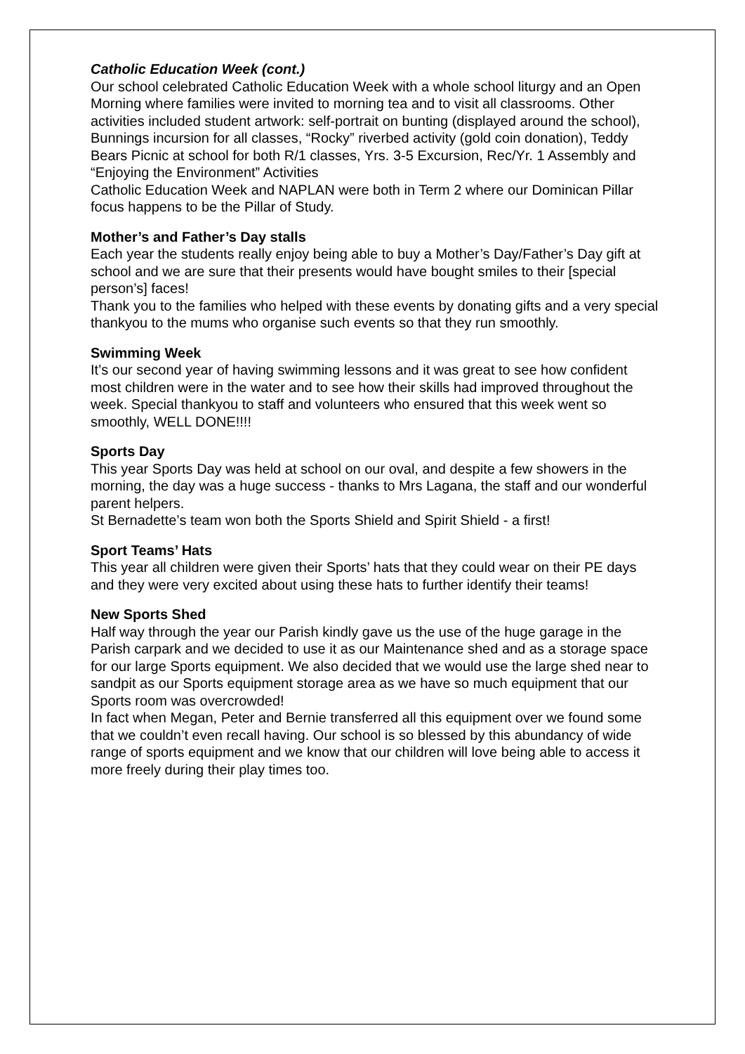Catholic Education Week (cont.)
Our school celebrated Catholic Education Week with a whole school liturgy and an Open Morning where families were invited to morning tea and to visit all classrooms. Other activities included student artwork: self-portrait on bunting (displayed around the school), Bunnings incursion for all classes, “Rocky” riverbed activity (gold coin donation), Teddy Bears Picnic at school for both R/1 classes, Yrs. 3-5 Excursion, Rec/Yr. 1 Assembly and “Enjoying the Environment” Activities
Catholic Education Week and NAPLAN were both in Term 2 where our Dominican Pillar focus happens to be the Pillar of Study.
Mother’s and Father’s Day stalls
Each year the students really enjoy being able to buy a Mother’s Day/Father’s Day gift at school and we are sure that their presents would have bought smiles to their [special person’s] faces!
Thank you to the families who helped with these events by donating gifts and a very special thankyou to the mums who organise such events so that they run smoothly.
Swimming Week
It’s our second year of having swimming lessons and it was great to see how confident most children were in the water and to see how their skills had improved throughout the week. Special thankyou to staff and volunteers who ensured that this week went so smoothly, WELL DONE!!!!
Sports Day
This year Sports Day was held at school on our oval, and despite a few showers in the morning, the day was a huge success - thanks to Mrs Lagana, the staff and our wonderful parent helpers.
St Bernadette’s team won both the Sports Shield and Spirit Shield - a first!
Sport Teams’ Hats
This year all children were given their Sports’ hats that they could wear on their PE days and they were very excited about using these hats to further identify their teams!
New Sports Shed
Half way through the year our Parish kindly gave us the use of the huge garage in the Parish carpark and we decided to use it as our Maintenance shed and as a storage space for our large Sports equipment. We also decided that we would use the large shed near to sandpit as our Sports equipment storage area as we have so much equipment that our Sports room was overcrowded!
In fact when Megan, Peter and Bernie transferred all this equipment over we found some that we couldn’t even recall having. Our school is so blessed by this abundancy of wide range of sports equipment and we know that our children will love being able to access it more freely during their play times too.